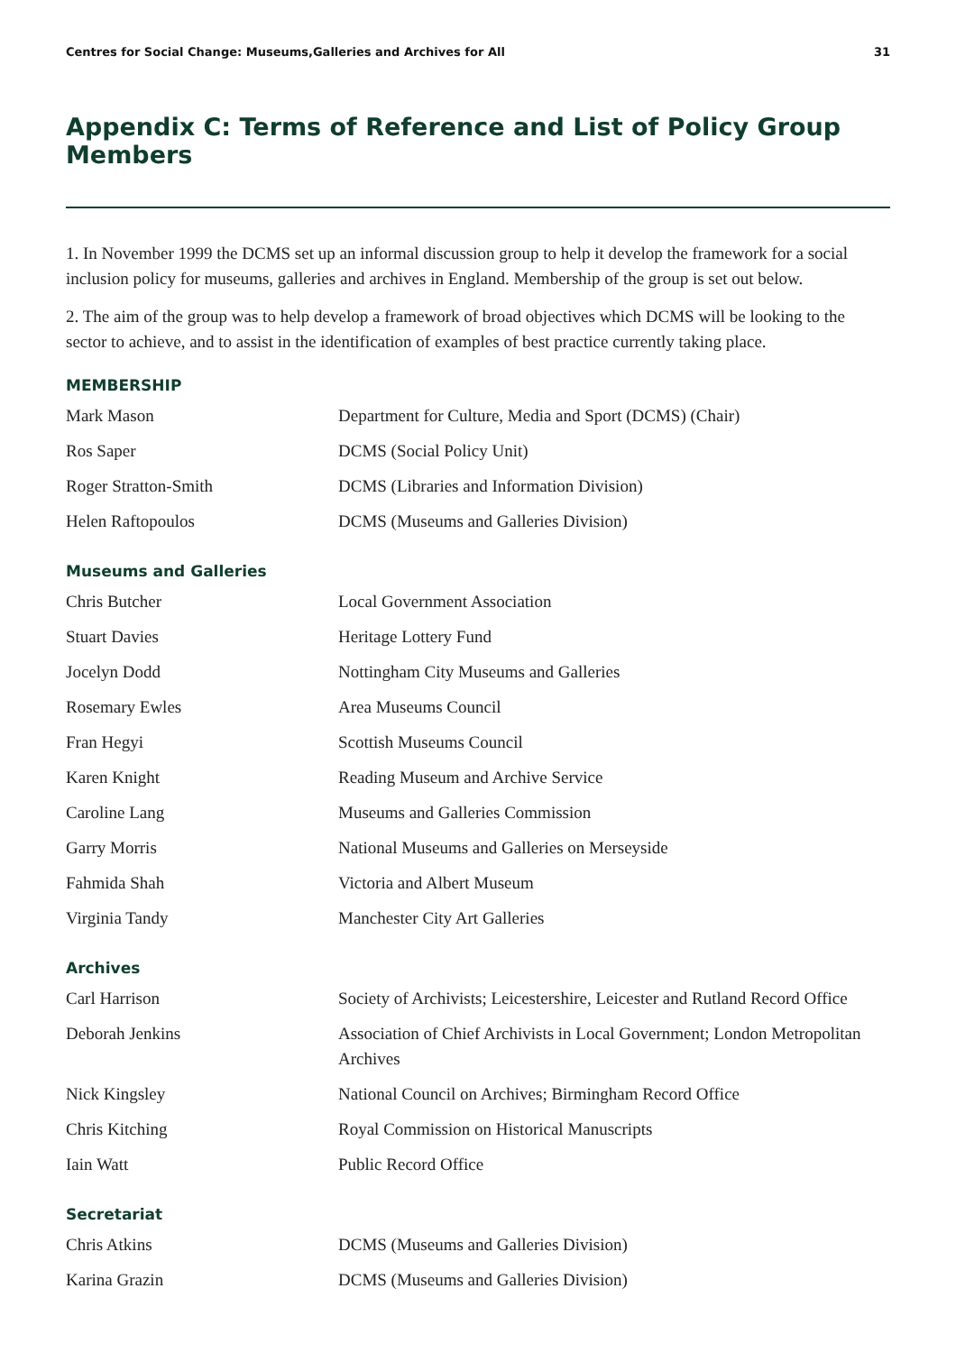Centres for Social Change: Museums,Galleries and Archives for All 31
Appendix C: Terms of Reference and List of Policy Group Members
1. In November 1999 the DCMS set up an informal discussion group to help it develop the framework for a social inclusion policy for museums, galleries and archives in England. Membership of the group is set out below.
2. The aim of the group was to help develop a framework of broad objectives which DCMS will be looking to the sector to achieve, and to assist in the identification of examples of best practice currently taking place.
MEMBERSHIP
| Mark Mason | Department for Culture, Media and Sport (DCMS) (Chair) |
| Ros Saper | DCMS (Social Policy Unit) |
| Roger Stratton-Smith | DCMS (Libraries and Information Division) |
| Helen Raftopoulos | DCMS (Museums and Galleries Division) |
Museums and Galleries
| Chris Butcher | Local Government Association |
| Stuart Davies | Heritage Lottery Fund |
| Jocelyn Dodd | Nottingham City Museums and Galleries |
| Rosemary Ewles | Area Museums Council |
| Fran Hegyi | Scottish Museums Council |
| Karen Knight | Reading Museum and Archive Service |
| Caroline Lang | Museums and Galleries Commission |
| Garry Morris | National Museums and Galleries on Merseyside |
| Fahmida Shah | Victoria and Albert Museum |
| Virginia Tandy | Manchester City Art Galleries |
Archives
| Carl Harrison | Society of Archivists; Leicestershire, Leicester and Rutland Record Office |
| Deborah Jenkins | Association of Chief Archivists in Local Government; London Metropolitan Archives |
| Nick Kingsley | National Council on Archives; Birmingham Record Office |
| Chris Kitching | Royal Commission on Historical Manuscripts |
| Iain Watt | Public Record Office |
Secretariat
| Chris Atkins | DCMS (Museums and Galleries Division) |
| Karina Grazin | DCMS (Museums and Galleries Division) |